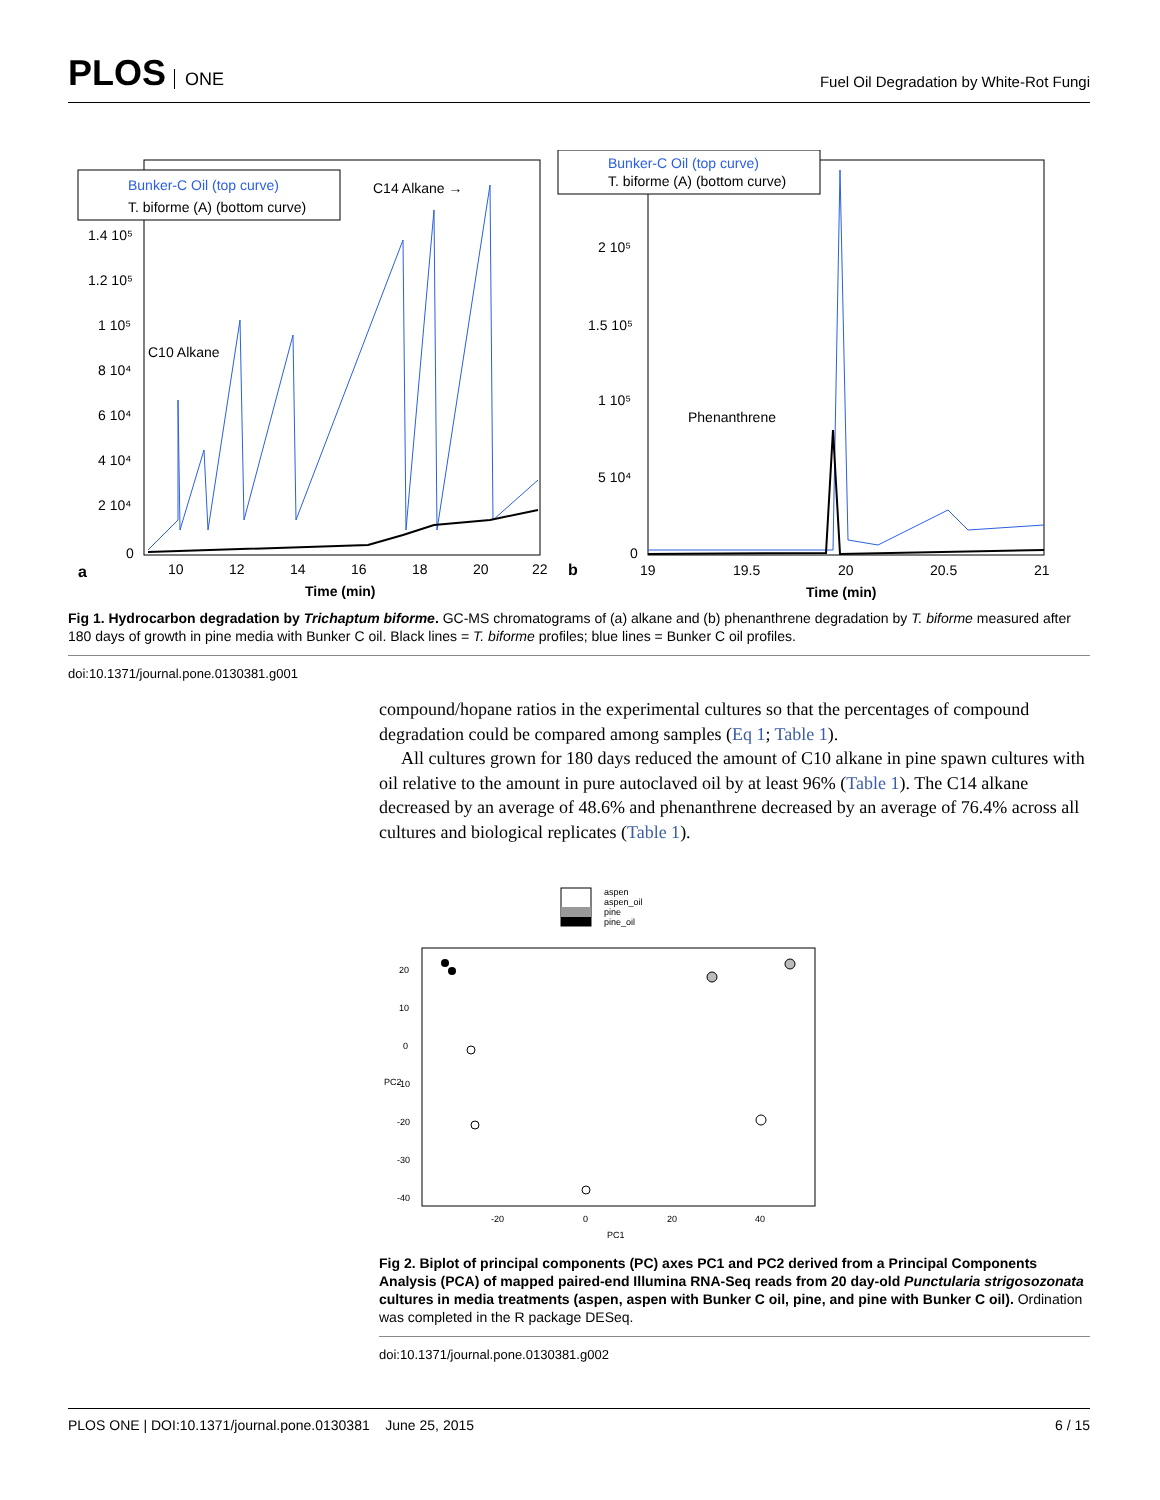PLOS ONE
Fuel Oil Degradation by White-Rot Fungi
Bunker-C Oil (top curve)
T. biforme (A) (bottom curve)
C14 Alkane →
C10 Alkane
1.4 10⁵
1.2 10⁵
1 10⁵
8 10⁴
6 10⁴
4 10⁴
2 10⁴
0
a
10
12
14
16
18
20
22
Time (min)
Bunker-C Oil (top curve)
T. biforme (A) (bottom curve)
Phenanthrene
2 10⁵
1.5 10⁵
1 10⁵
5 10⁴
0
b
19
19.5
20
20.5
21
Time (min)
Fig 1. Hydrocarbon degradation by Trichaptum biforme. GC-MS chromatograms of (a) alkane and (b) phenanthrene degradation by T. biforme measured after 180 days of growth in pine media with Bunker C oil. Black lines = T. biforme profiles; blue lines = Bunker C oil profiles.
doi:10.1371/journal.pone.0130381.g001
compound/hopane ratios in the experimental cultures so that the percentages of compound degradation could be compared among samples (Eq 1; Table 1).
All cultures grown for 180 days reduced the amount of C10 alkane in pine spawn cultures with oil relative to the amount in pure autoclaved oil by at least 96% (Table 1). The C14 alkane decreased by an average of 48.6% and phenanthrene decreased by an average of 76.4% across all cultures and biological replicates (Table 1).
aspen
aspen_oil
pine
pine_oil
20
10
0
-10
-20
-30
-40
PC2
-20
0
20
40
PC1
Fig 2. Biplot of principal components (PC) axes PC1 and PC2 derived from a Principal Components Analysis (PCA) of mapped paired-end Illumina RNA-Seq reads from 20 day-old Punctularia strigosozonata cultures in media treatments (aspen, aspen with Bunker C oil, pine, and pine with Bunker C oil). Ordination was completed in the R package DESeq.
doi:10.1371/journal.pone.0130381.g002
PLOS ONE | DOI:10.1371/journal.pone.0130381 June 25, 2015 6 / 15